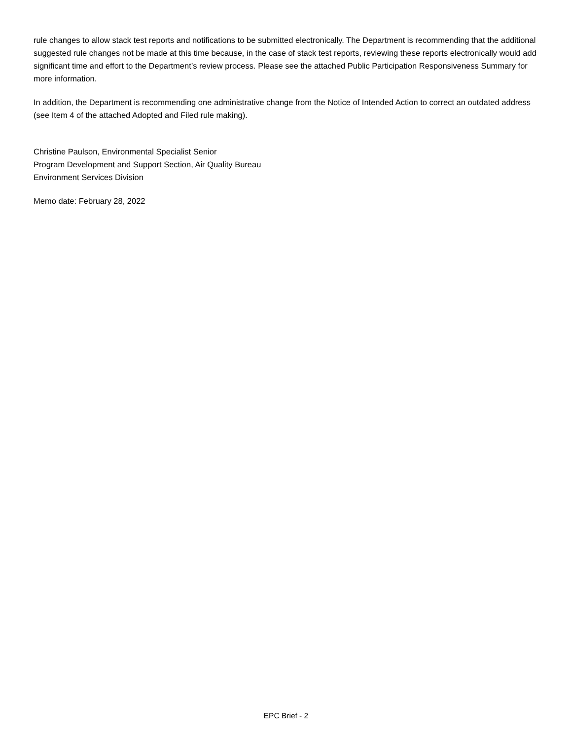rule changes to allow stack test reports and notifications to be submitted electronically. The Department is recommending that the additional suggested rule changes not be made at this time because, in the case of stack test reports, reviewing these reports electronically would add significant time and effort to the Department’s review process. Please see the attached Public Participation Responsiveness Summary for more information.
In addition, the Department is recommending one administrative change from the Notice of Intended Action to correct an outdated address (see Item 4 of the attached Adopted and Filed rule making).
Christine Paulson, Environmental Specialist Senior
Program Development and Support Section, Air Quality Bureau
Environment Services Division
Memo date: February 28, 2022
EPC Brief - 2